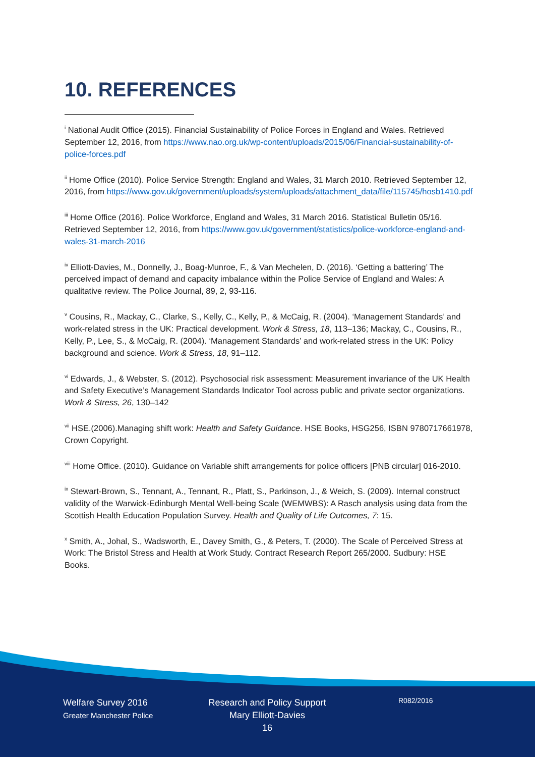10. REFERENCES
<sup>i</sup> National Audit Office (2015). Financial Sustainability of Police Forces in England and Wales. Retrieved September 12, 2016, from https://www.nao.org.uk/wp-content/uploads/2015/06/Financial-sustainability-of-police-forces.pdf
<sup>ii</sup> Home Office (2010). Police Service Strength: England and Wales, 31 March 2010. Retrieved September 12, 2016, from https://www.gov.uk/government/uploads/system/uploads/attachment_data/file/115745/hosb1410.pdf
<sup>iii</sup> Home Office (2016). Police Workforce, England and Wales, 31 March 2016. Statistical Bulletin 05/16. Retrieved September 12, 2016, from https://www.gov.uk/government/statistics/police-workforce-england-and-wales-31-march-2016
<sup>iv</sup> Elliott-Davies, M., Donnelly, J., Boag-Munroe, F., & Van Mechelen, D. (2016). ‘Getting a battering’ The perceived impact of demand and capacity imbalance within the Police Service of England and Wales: A qualitative review. The Police Journal, 89, 2, 93-116.
<sup>v</sup> Cousins, R., Mackay, C., Clarke, S., Kelly, C., Kelly, P., & McCaig, R. (2004). ‘Management Standards’ and work-related stress in the UK: Practical development. Work & Stress, 18, 113–136; Mackay, C., Cousins, R., Kelly, P., Lee, S., & McCaig, R. (2004). ‘Management Standards’ and work-related stress in the UK: Policy background and science. Work & Stress, 18, 91–112.
<sup>vi</sup> Edwards, J., & Webster, S. (2012). Psychosocial risk assessment: Measurement invariance of the UK Health and Safety Executive’s Management Standards Indicator Tool across public and private sector organizations. Work & Stress, 26, 130–142
<sup>vii</sup> HSE.(2006).Managing shift work: Health and Safety Guidance. HSE Books, HSG256, ISBN 9780717661978, Crown Copyright.
<sup>viii</sup> Home Office. (2010). Guidance on Variable shift arrangements for police officers [PNB circular] 016-2010.
<sup>ix</sup> Stewart-Brown, S., Tennant, A., Tennant, R., Platt, S., Parkinson, J., & Weich, S. (2009). Internal construct validity of the Warwick-Edinburgh Mental Well-being Scale (WEMWBS): A Rasch analysis using data from the Scottish Health Education Population Survey. Health and Quality of Life Outcomes, 7: 15.
<sup>x</sup> Smith, A., Johal, S., Wadsworth, E., Davey Smith, G., & Peters, T. (2000). The Scale of Perceived Stress at Work: The Bristol Stress and Health at Work Study. Contract Research Report 265/2000. Sudbury: HSE Books.
Welfare Survey 2016
Greater Manchester Police
Research and Policy Support
Mary Elliott-Davies
16
R082/2016